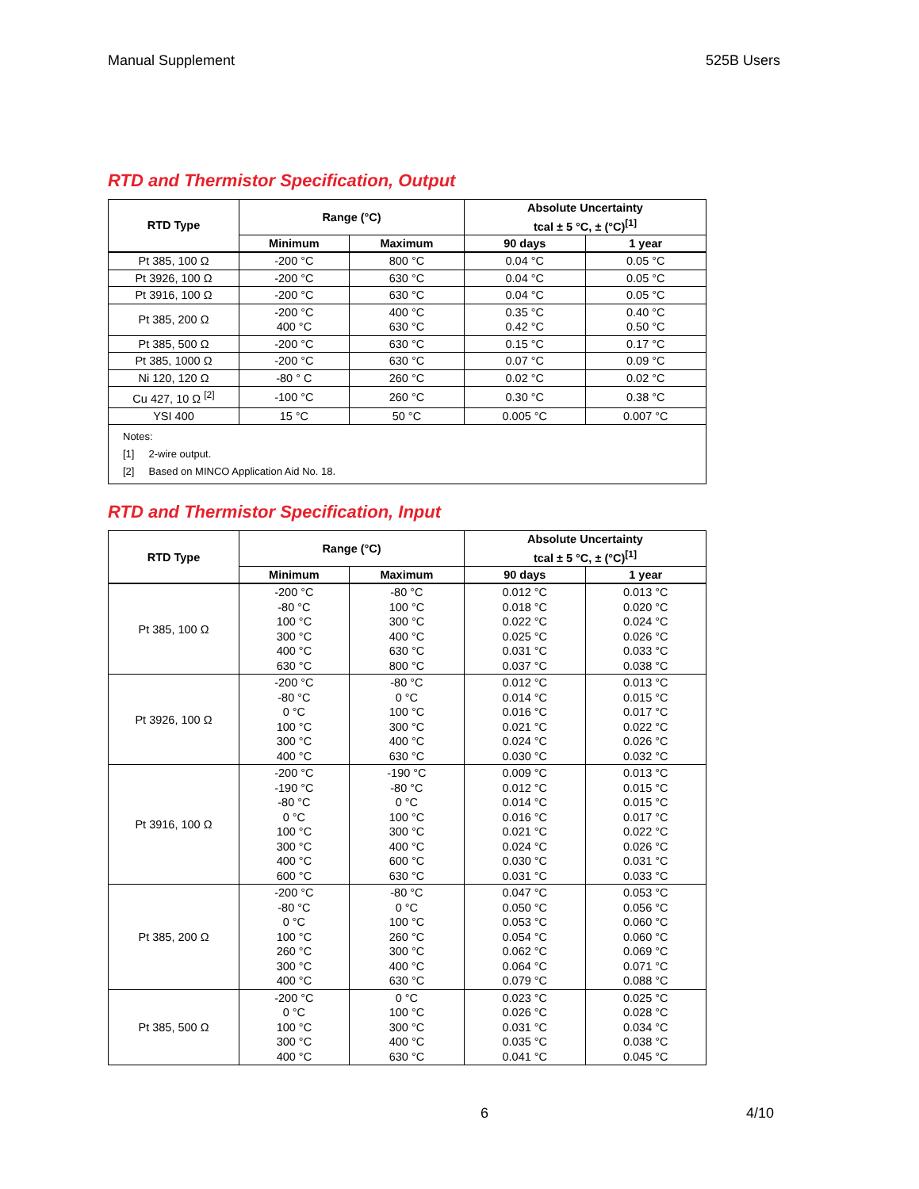Manual Supplement 525B Users
RTD and Thermistor Specification, Output
| RTD Type | Range (°C) | | Absolute Uncertainty tcal ± 5 °C, ± (°C)<sup>[1]</sup> | |
| --- | --- | --- | --- | --- |
| | Minimum | Maximum | 90 days | 1 year |
| Pt 385, 100 Ω | -200 °C | 800 °C | 0.04 °C | 0.05 °C |
| Pt 3926, 100 Ω | -200 °C | 630 °C | 0.04 °C | 0.05 °C |
| Pt 3916, 100 Ω | -200 °C | 630 °C | 0.04 °C | 0.05 °C |
| Pt 385, 200 Ω | -200 °C 400 °C | 400 °C 630 °C | 0.35 °C 0.42 °C | 0.40 °C 0.50 °C |
| Pt 385, 500 Ω | -200 °C | 630 °C | 0.15 °C | 0.17 °C |
| Pt 385, 1000 Ω | -200 °C | 630 °C | 0.07 °C | 0.09 °C |
| Ni 120, 120 Ω | -80 ° C | 260 °C | 0.02 °C | 0.02 °C |
| Cu 427, 10 Ω <sup>[2]</sup> | -100 °C | 260 °C | 0.30 °C | 0.38 °C |
| YSI 400 | 15 °C | 50 °C | 0.005 °C | 0.007 °C |
| Notes: [1] 2-wire output. [2] Based on MINCO Application Aid No. 18. | | | | |
RTD and Thermistor Specification, Input
| RTD Type | Range (°C) | | Absolute Uncertainty tcal ± 5 °C, ± (°C)<sup>[1]</sup> | |
| --- | --- | --- | --- | --- |
| | Minimum | Maximum | 90 days | 1 year |
| Pt 385, 100 Ω | -200 °C -80 °C 100 °C 300 °C 400 °C 630 °C | -80 °C 100 °C 300 °C 400 °C 630 °C 800 °C | 0.012 °C 0.018 °C 0.022 °C 0.025 °C 0.031 °C 0.037 °C | 0.013 °C 0.020 °C 0.024 °C 0.026 °C 0.033 °C 0.038 °C |
| Pt 3926, 100 Ω | -200 °C -80 °C 0 °C 100 °C 300 °C 400 °C | -80 °C 0 °C 100 °C 300 °C 400 °C 630 °C | 0.012 °C 0.014 °C 0.016 °C 0.021 °C 0.024 °C 0.030 °C | 0.013 °C 0.015 °C 0.017 °C 0.022 °C 0.026 °C 0.032 °C |
| Pt 3916, 100 Ω | -200 °C -190 °C -80 °C 0 °C 100 °C 300 °C 400 °C 600 °C | -190 °C -80 °C 0 °C 100 °C 300 °C 400 °C 600 °C 630 °C | 0.009 °C 0.012 °C 0.014 °C 0.016 °C 0.021 °C 0.024 °C 0.030 °C 0.031 °C | 0.013 °C 0.015 °C 0.015 °C 0.017 °C 0.022 °C 0.026 °C 0.031 °C 0.033 °C |
| Pt 385, 200 Ω | -200 °C -80 °C 0 °C 100 °C 260 °C 300 °C 400 °C | -80 °C 0 °C 100 °C 260 °C 300 °C 400 °C 630 °C | 0.047 °C 0.050 °C 0.053 °C 0.054 °C 0.062 °C 0.064 °C 0.079 °C | 0.053 °C 0.056 °C 0.060 °C 0.060 °C 0.069 °C 0.071 °C 0.088 °C |
| Pt 385, 500 Ω | -200 °C 0 °C 100 °C 300 °C 400 °C | 0 °C 100 °C 300 °C 400 °C 630 °C | 0.023 °C 0.026 °C 0.031 °C 0.035 °C 0.041 °C | 0.025 °C 0.028 °C 0.034 °C 0.038 °C 0.045 °C |
6 4/10